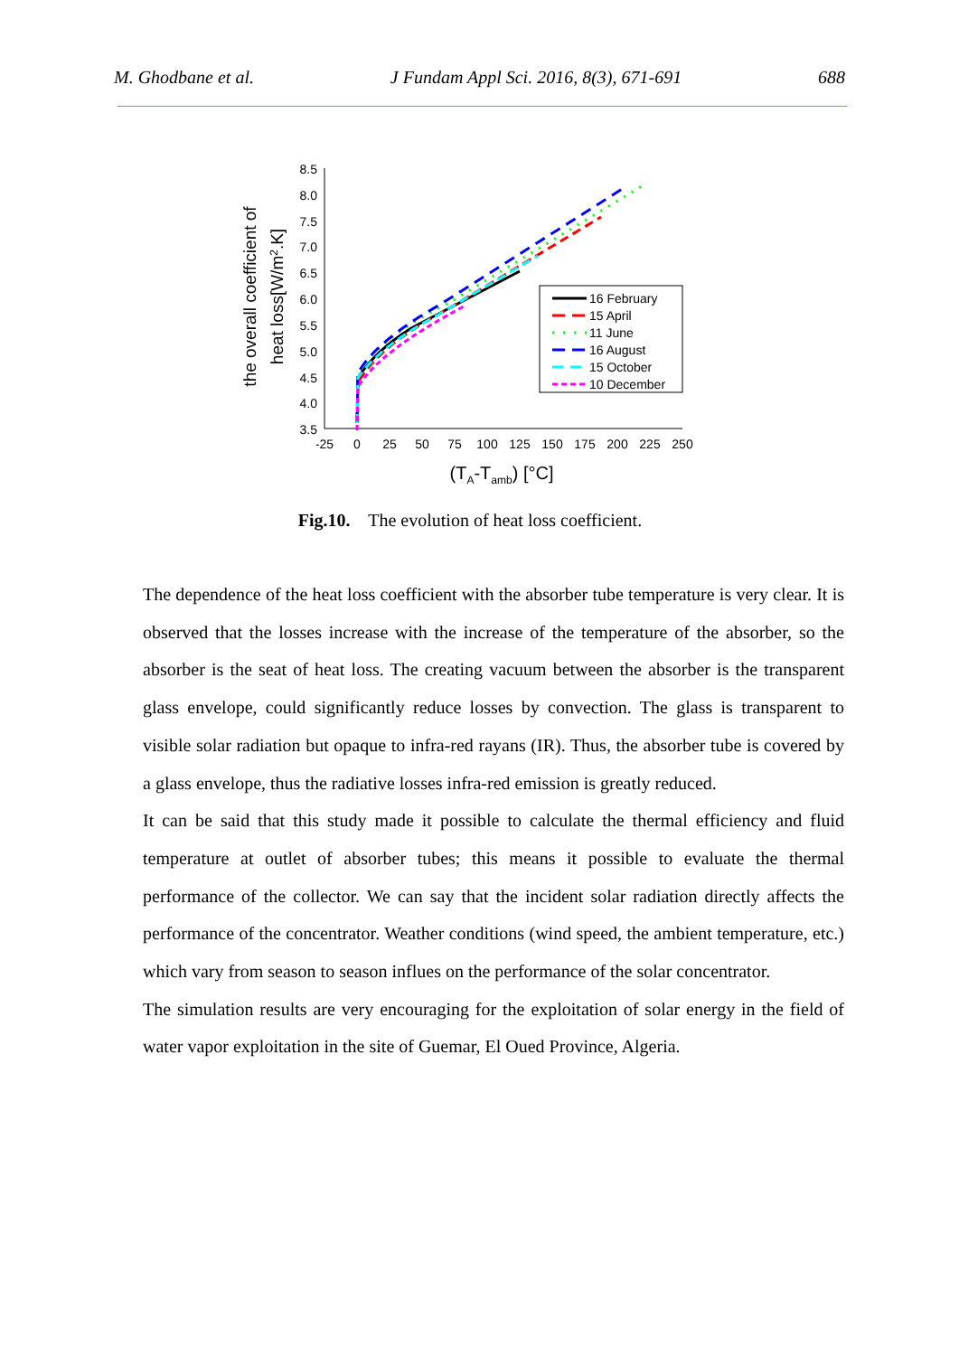M. Ghodbane et al. J Fundam Appl Sci. 2016, 8(3), 671-691 688
8.5
8.0
7.5
7.0
6.5
6.0
5.5
5.0
4.5
4.0
3.5
-25
0
25
50
75
100
125
150
175
200
225
250
(TA-Tamb) [°C]
the overall coefficient of
heat loss[W/m2.K]
16 February
15 April
11 June
16 August
15 October
10 December
Fig.10. The evolution of heat loss coefficient.
The dependence of the heat loss coefficient with the absorber tube temperature is very clear. It is observed that the losses increase with the increase of the temperature of the absorber, so the absorber is the seat of heat loss. The creating vacuum between the absorber is the transparent glass envelope, could significantly reduce losses by convection. The glass is transparent to visible solar radiation but opaque to infra-red rayans (IR). Thus, the absorber tube is covered by a glass envelope, thus the radiative losses infra-red emission is greatly reduced.
It can be said that this study made it possible to calculate the thermal efficiency and fluid temperature at outlet of absorber tubes; this means it possible to evaluate the thermal performance of the collector. We can say that the incident solar radiation directly affects the performance of the concentrator. Weather conditions (wind speed, the ambient temperature, etc.) which vary from season to season influes on the performance of the solar concentrator.
The simulation results are very encouraging for the exploitation of solar energy in the field of water vapor exploitation in the site of Guemar, El Oued Province, Algeria.